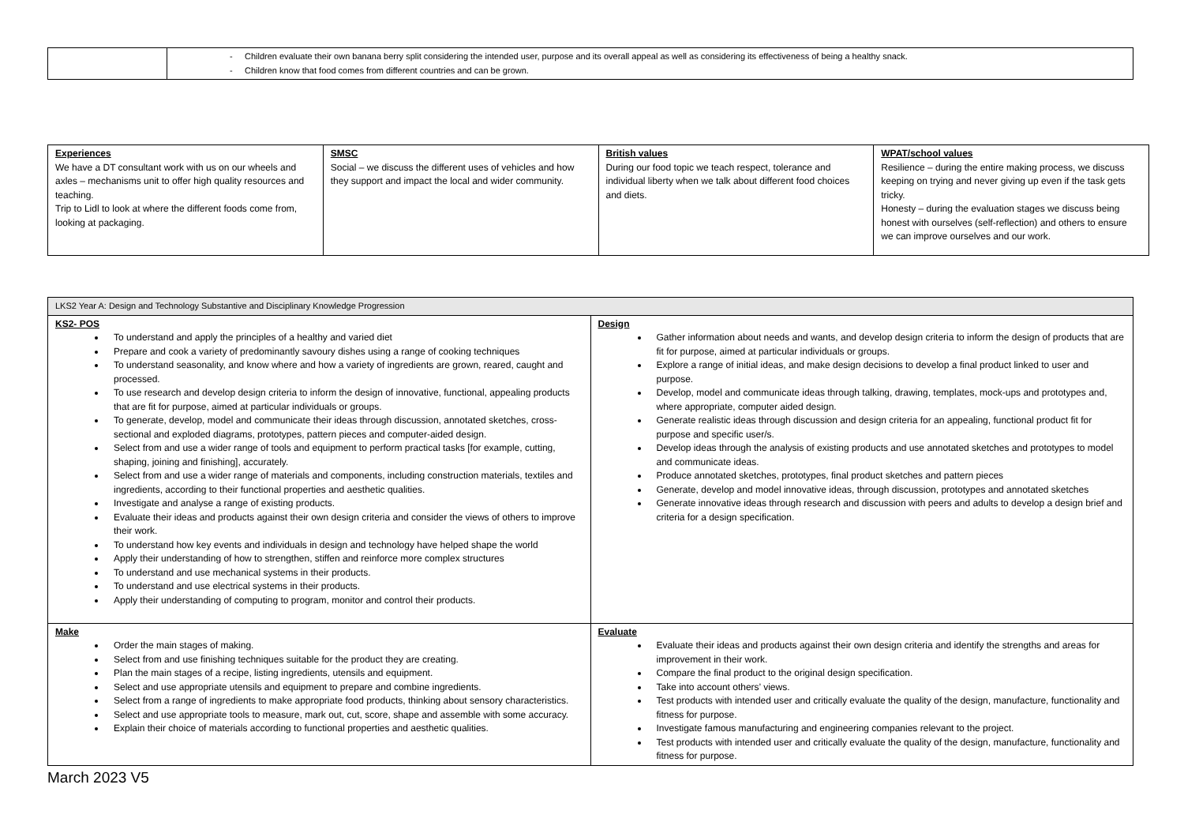| | - Children evaluate their own banana berry split considering the intended user, purpose and its overall appeal as well as considering its effectiveness of being a healthy snack. - Children know that food comes from different countries and can be grown. |
| Experiences We have a DT consultant work with us on our wheels and axles – mechanisms unit to offer high quality resources and teaching. Trip to Lidl to look at where the different foods come from, looking at packaging. | SMSC Social – we discuss the different uses of vehicles and how they support and impact the local and wider community. | British values During our food topic we teach respect, tolerance and individual liberty when we talk about different food choices and diets. | WPAT/school values Resilience – during the entire making process, we discuss keeping on trying and never giving up even if the task gets tricky. Honesty – during the evaluation stages we discuss being honest with ourselves (self-reflection) and others to ensure we can improve ourselves and our work. |
| LKS2 Year A: Design and Technology Substantive and Disciplinary Knowledge Progression | |
| KS2- POS To understand and apply the principles of a healthy and varied diet Prepare and cook a variety of predominantly savoury dishes using a range of cooking techniques To understand seasonality, and know where and how a variety of ingredients are grown, reared, caught and processed. To use research and develop design criteria to inform the design of innovative, functional, appealing products that are fit for purpose, aimed at particular individuals or groups. To generate, develop, model and communicate their ideas through discussion, annotated sketches, cross-sectional and exploded diagrams, prototypes, pattern pieces and computer-aided design. Select from and use a wider range of tools and equipment to perform practical tasks [for example, cutting, shaping, joining and finishing], accurately. Select from and use a wider range of materials and components, including construction materials, textiles and ingredients, according to their functional properties and aesthetic qualities. Investigate and analyse a range of existing products. Evaluate their ideas and products against their own design criteria and consider the views of others to improve their work. To understand how key events and individuals in design and technology have helped shape the world Apply their understanding of how to strengthen, stiffen and reinforce more complex structures To understand and use mechanical systems in their products. To understand and use electrical systems in their products. Apply their understanding of computing to program, monitor and control their products. | Design Gather information about needs and wants, and develop design criteria to inform the design of products that are fit for purpose, aimed at particular individuals or groups. Explore a range of initial ideas, and make design decisions to develop a final product linked to user and purpose. Develop, model and communicate ideas through talking, drawing, templates, mock-ups and prototypes and, where appropriate, computer aided design. Generate realistic ideas through discussion and design criteria for an appealing, functional product fit for purpose and specific user/s. Develop ideas through the analysis of existing products and use annotated sketches and prototypes to model and communicate ideas. Produce annotated sketches, prototypes, final product sketches and pattern pieces Generate, develop and model innovative ideas, through discussion, prototypes and annotated sketches Generate innovative ideas through research and discussion with peers and adults to develop a design brief and criteria for a design specification. |
| Make Order the main stages of making. Select from and use finishing techniques suitable for the product they are creating. Plan the main stages of a recipe, listing ingredients, utensils and equipment. Select and use appropriate utensils and equipment to prepare and combine ingredients. Select from a range of ingredients to make appropriate food products, thinking about sensory characteristics. Select and use appropriate tools to measure, mark out, cut, score, shape and assemble with some accuracy. Explain their choice of materials according to functional properties and aesthetic qualities. | Evaluate Evaluate their ideas and products against their own design criteria and identify the strengths and areas for improvement in their work. Compare the final product to the original design specification. Take into account others’ views. Test products with intended user and critically evaluate the quality of the design, manufacture, functionality and fitness for purpose. Investigate famous manufacturing and engineering companies relevant to the project. Test products with intended user and critically evaluate the quality of the design, manufacture, functionality and fitness for purpose. |
March 2023 V5